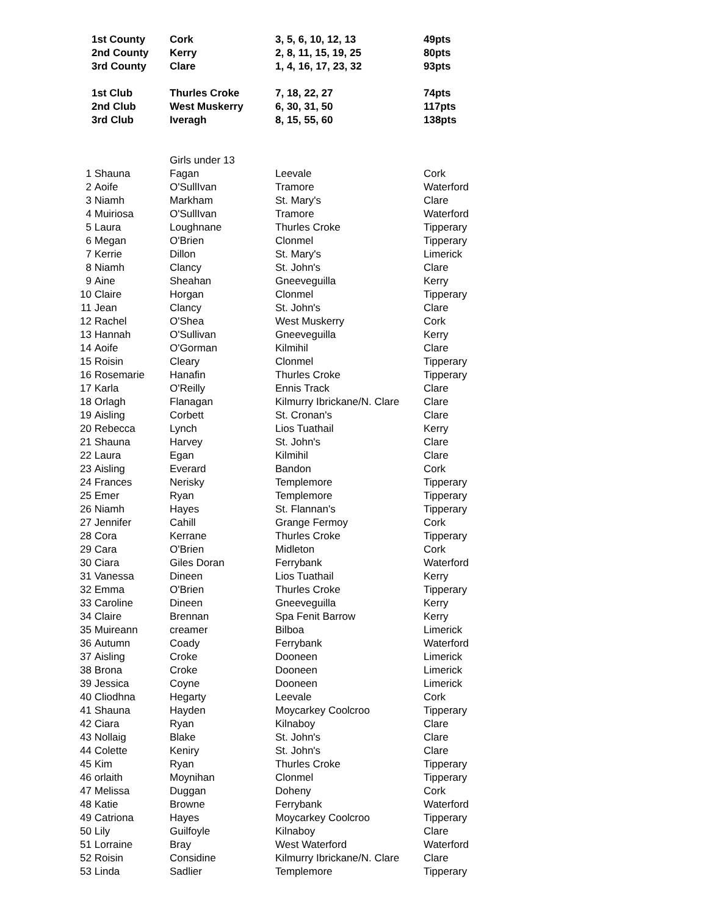| | 1st County | Cork | 3, 5, 6, 10, 12, 13 | 49pts |
| | 2nd County | Kerry | 2, 8, 11, 15, 19, 25 | 80pts |
| | 3rd County | Clare | 1, 4, 16, 17, 23, 32 | 93pts |
| | 1st Club | Thurles Croke | 7, 18, 22, 27 | 74pts |
| | 2nd Club | West Muskerry | 6, 30, 31, 50 | 117pts |
| | 3rd Club | Iveragh | 8, 15, 55, 60 | 138pts |
| | | Girls under 13 | | |
| 1 | Shauna | Fagan | Leevale | Cork |
| 2 | Aoife | O'SullIvan | Tramore | Waterford |
| 3 | Niamh | Markham | St. Mary's | Clare |
| 4 | Muiriosa | O'SullIvan | Tramore | Waterford |
| 5 | Laura | Loughnane | Thurles Croke | Tipperary |
| 6 | Megan | O'Brien | Clonmel | Tipperary |
| 7 | Kerrie | Dillon | St. Mary's | Limerick |
| 8 | Niamh | Clancy | St. John's | Clare |
| 9 | Aine | Sheahan | Gneeveguilla | Kerry |
| 10 | Claire | Horgan | Clonmel | Tipperary |
| 11 | Jean | Clancy | St. John's | Clare |
| 12 | Rachel | O'Shea | West Muskerry | Cork |
| 13 | Hannah | O'Sullivan | Gneeveguilla | Kerry |
| 14 | Aoife | O'Gorman | Kilmihil | Clare |
| 15 | Roisin | Cleary | Clonmel | Tipperary |
| 16 | Rosemarie | Hanafin | Thurles Croke | Tipperary |
| 17 | Karla | O'Reilly | Ennis Track | Clare |
| 18 | Orlagh | Flanagan | Kilmurry Ibrickane/N. Clare | Clare |
| 19 | Aisling | Corbett | St. Cronan's | Clare |
| 20 | Rebecca | Lynch | Lios Tuathail | Kerry |
| 21 | Shauna | Harvey | St. John's | Clare |
| 22 | Laura | Egan | Kilmihil | Clare |
| 23 | Aisling | Everard | Bandon | Cork |
| 24 | Frances | Nerisky | Templemore | Tipperary |
| 25 | Emer | Ryan | Templemore | Tipperary |
| 26 | Niamh | Hayes | St. Flannan's | Tipperary |
| 27 | Jennifer | Cahill | Grange Fermoy | Cork |
| 28 | Cora | Kerrane | Thurles Croke | Tipperary |
| 29 | Cara | O'Brien | Midleton | Cork |
| 30 | Ciara | Giles Doran | Ferrybank | Waterford |
| 31 | Vanessa | Dineen | Lios Tuathail | Kerry |
| 32 | Emma | O'Brien | Thurles Croke | Tipperary |
| 33 | Caroline | Dineen | Gneeveguilla | Kerry |
| 34 | Claire | Brennan | Spa Fenit Barrow | Kerry |
| 35 | Muireann | creamer | Bilboa | Limerick |
| 36 | Autumn | Coady | Ferrybank | Waterford |
| 37 | Aisling | Croke | Dooneen | Limerick |
| 38 | Brona | Croke | Dooneen | Limerick |
| 39 | Jessica | Coyne | Dooneen | Limerick |
| 40 | Cliodhna | Hegarty | Leevale | Cork |
| 41 | Shauna | Hayden | Moycarkey Coolcroo | Tipperary |
| 42 | Ciara | Ryan | Kilnaboy | Clare |
| 43 | Nollaig | Blake | St. John's | Clare |
| 44 | Colette | Keniry | St. John's | Clare |
| 45 | Kim | Ryan | Thurles Croke | Tipperary |
| 46 | orlaith | Moynihan | Clonmel | Tipperary |
| 47 | Melissa | Duggan | Doheny | Cork |
| 48 | Katie | Browne | Ferrybank | Waterford |
| 49 | Catriona | Hayes | Moycarkey Coolcroo | Tipperary |
| 50 | Lily | Guilfoyle | Kilnaboy | Clare |
| 51 | Lorraine | Bray | West Waterford | Waterford |
| 52 | Roisin | Considine | Kilmurry Ibrickane/N. Clare | Clare |
| 53 | Linda | Sadlier | Templemore | Tipperary |